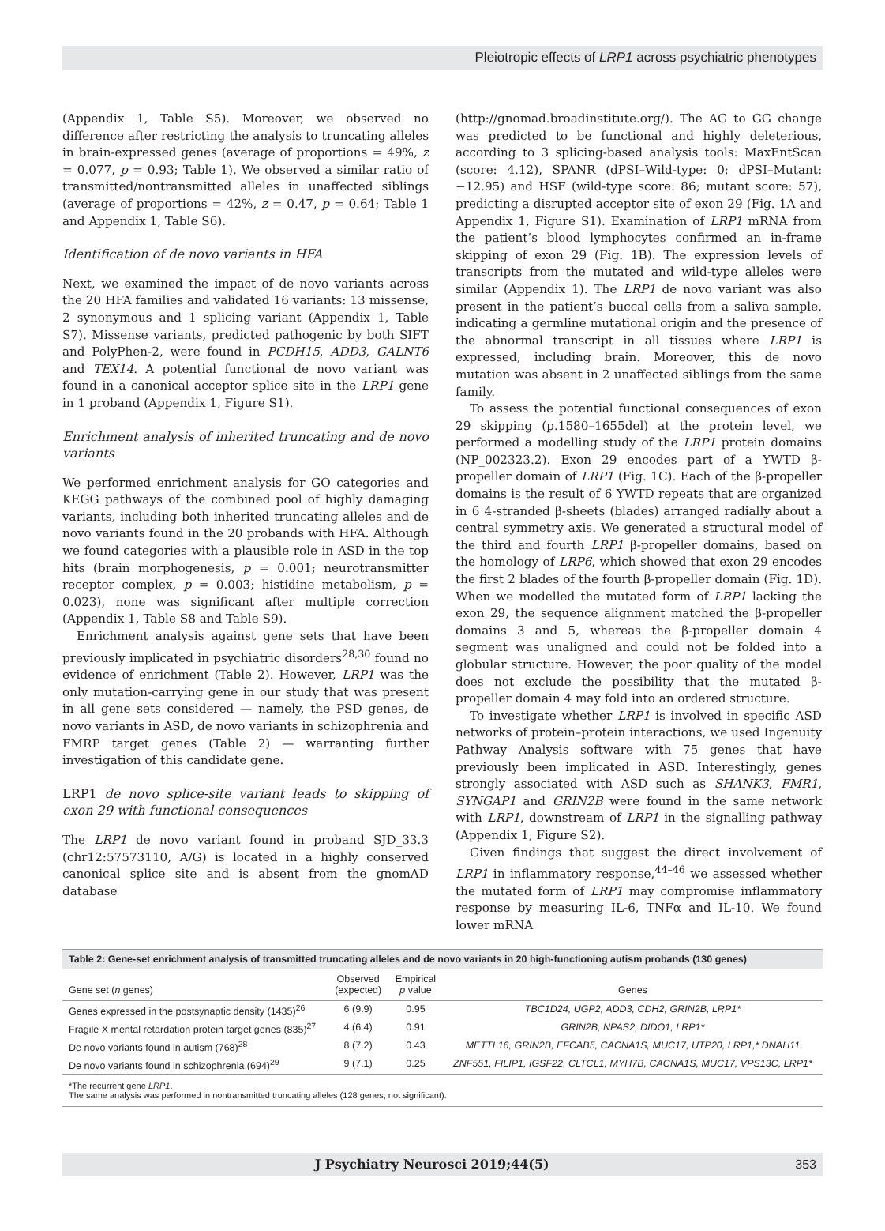Pleiotropic effects of LRP1 across psychiatric phenotypes
(Appendix 1, Table S5). Moreover, we observed no difference after restricting the analysis to truncating alleles in brain-expressed genes (average of proportions = 49%, z = 0.077, p = 0.93; Table 1). We observed a similar ratio of transmitted/nontransmitted alleles in unaffected siblings (average of proportions = 42%, z = 0.47, p = 0.64; Table 1 and Appendix 1, Table S6).
Identification of de novo variants in HFA
Next, we examined the impact of de novo variants across the 20 HFA families and validated 16 variants: 13 missense, 2 synonymous and 1 splicing variant (Appendix 1, Table S7). Missense variants, predicted pathogenic by both SIFT and PolyPhen-2, were found in PCDH15, ADD3, GALNT6 and TEX14. A potential functional de novo variant was found in a canonical acceptor splice site in the LRP1 gene in 1 proband (Appendix 1, Figure S1).
Enrichment analysis of inherited truncating and de novo variants
We performed enrichment analysis for GO categories and KEGG pathways of the combined pool of highly damaging variants, including both inherited truncating alleles and de novo variants found in the 20 probands with HFA. Although we found categories with a plausible role in ASD in the top hits (brain morphogenesis, p = 0.001; neurotransmitter receptor complex, p = 0.003; histidine metabolism, p = 0.023), none was significant after multiple correction (Appendix 1, Table S8 and Table S9).
Enrichment analysis against gene sets that have been previously implicated in psychiatric disorders<sup>28,30</sup> found no evidence of enrichment (Table 2). However, LRP1 was the only mutation-carrying gene in our study that was present in all gene sets considered — namely, the PSD genes, de novo variants in ASD, de novo variants in schizophrenia and FMRP target genes (Table 2) — warranting further investigation of this candidate gene.
LRP1 de novo splice-site variant leads to skipping of exon 29 with functional consequences
The LRP1 de novo variant found in proband SJD_33.3 (chr12:57573110, A/G) is located in a highly conserved canonical splice site and is absent from the gnomAD database
(http://gnomad.broadinstitute.org/). The AG to GG change was predicted to be functional and highly deleterious, according to 3 splicing-based analysis tools: MaxEntScan (score: 4.12), SPANR (dPSI–Wild-type: 0; dPSI–Mutant: −12.95) and HSF (wild-type score: 86; mutant score: 57), predicting a disrupted acceptor site of exon 29 (Fig. 1A and Appendix 1, Figure S1). Examination of LRP1 mRNA from the patient’s blood lymphocytes confirmed an in-frame skipping of exon 29 (Fig. 1B). The expression levels of transcripts from the mutated and wild-type alleles were similar (Appendix 1). The LRP1 de novo variant was also present in the patient’s buccal cells from a saliva sample, indicating a germline mutational origin and the presence of the abnormal transcript in all tissues where LRP1 is expressed, including brain. Moreover, this de novo mutation was absent in 2 unaffected siblings from the same family.
To assess the potential functional consequences of exon 29 skipping (p.1580–1655del) at the protein level, we performed a modelling study of the LRP1 protein domains (NP_002323.2). Exon 29 encodes part of a YWTD β-propeller domain of LRP1 (Fig. 1C). Each of the β-propeller domains is the result of 6 YWTD repeats that are organized in 6 4-stranded β-sheets (blades) arranged radially about a central symmetry axis. We generated a structural model of the third and fourth LRP1 β-propeller domains, based on the homology of LRP6, which showed that exon 29 encodes the first 2 blades of the fourth β-propeller domain (Fig. 1D). When we modelled the mutated form of LRP1 lacking the exon 29, the sequence alignment matched the β-propeller domains 3 and 5, whereas the β-propeller domain 4 segment was unaligned and could not be folded into a globular structure. However, the poor quality of the model does not exclude the possibility that the mutated β-propeller domain 4 may fold into an ordered structure.
To investigate whether LRP1 is involved in specific ASD networks of protein–protein interactions, we used Ingenuity Pathway Analysis software with 75 genes that have previously been implicated in ASD. Interestingly, genes strongly associated with ASD such as SHANK3, FMR1, SYNGAP1 and GRIN2B were found in the same network with LRP1, downstream of LRP1 in the signalling pathway (Appendix 1, Figure S2).
Given findings that suggest the direct involvement of LRP1 in inflammatory response,<sup>44–46</sup> we assessed whether the mutated form of LRP1 may compromise inflammatory response by measuring IL-6, TNFα and IL-10. We found lower mRNA
Table 2: Gene-set enrichment analysis of transmitted truncating alleles and de novo variants in 20 high-functioning autism probands (130 genes)
| Gene set ( n genes) | Observed (expected) | Empirical p value | Genes |
| --- | --- | --- | --- |
| Genes expressed in the postsynaptic density (1435)<sup>26</sup> | 6 (9.9) | 0.95 | TBC1D24, UGP2, ADD3, CDH2, GRIN2B, LRP1* |
| Fragile X mental retardation protein target genes (835)<sup>27</sup> | 4 (6.4) | 0.91 | GRIN2B, NPAS2, DIDO1, LRP1* |
| De novo variants found in autism (768)<sup>28</sup> | 8 (7.2) | 0.43 | METTL16, GRIN2B, EFCAB5, CACNA1S, MUC17, UTP20, LRP1,* DNAH11 |
| De novo variants found in schizophrenia (694)<sup>29</sup> | 9 (7.1) | 0.25 | ZNF551, FILIP1, IGSF22, CLTCL1, MYH7B, CACNA1S, MUC17, VPS13C, LRP1* |
*The recurrent gene LRP1.
The same analysis was performed in nontransmitted truncating alleles (128 genes; not significant).
J Psychiatry Neurosci 2019;44(5) 353